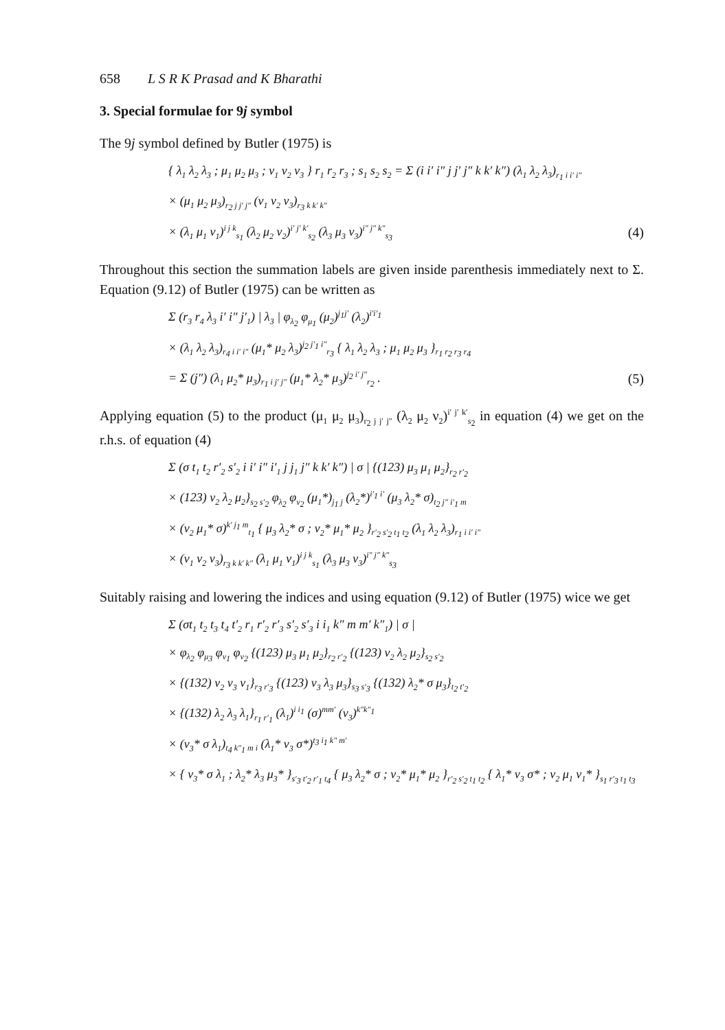658 L S R K Prasad and K Bharathi
3. Special formulae for 9j symbol
The 9j symbol defined by Butler (1975) is
{ λ<sub>1</sub> λ<sub>2</sub> λ<sub>3</sub> ; μ<sub>1</sub> μ<sub>2</sub> μ<sub>3</sub> ; ν<sub>1</sub> ν<sub>2</sub> ν<sub>3</sub> } r<sub>1</sub> r<sub>2</sub> r<sub>3</sub> ; s<sub>1</sub> s<sub>2</sub> s<sub>2</sub> = Σ (i i′ i″ j j′ j″ k k′ k″) (λ<sub>1</sub> λ<sub>2</sub> λ<sub>3</sub>)<sub>r<sub>1</sub> i i′ i″</sub>
× (μ<sub>1</sub> μ<sub>2</sub> μ<sub>3</sub>)<sub>r<sub>2</sub> j j′ j″</sub> (ν<sub>1</sub> ν<sub>2</sub> ν<sub>3</sub>)<sub>r<sub>3</sub> k k′ k″</sub>
× (λ<sub>1</sub> μ<sub>1</sub> ν<sub>1</sub>)<sup>i j k</sup><sub>s<sub>1</sub></sub> (λ<sub>2</sub> μ<sub>2</sub> ν<sub>2</sub>)<sup>i′ j′ k′</sup><sub>s<sub>2</sub></sub> (λ<sub>3</sub> μ<sub>3</sub> ν<sub>3</sub>)<sup>i″ j″ k″</sup><sub>s<sub>3</sub></sub> (4)
Throughout this section the summation labels are given inside parenthesis immediately next to Σ. Equation (9.12) of Butler (1975) can be written as
Σ (r<sub>3</sub> r<sub>4</sub> λ<sub>3</sub> i′ i″ j′<sub>1</sub>) | λ<sub>3</sub> | φ<sub>λ<sub>2</sub></sub> φ<sub>μ<sub>1</sub></sub> (μ<sub>2</sub>)<sup>j<sub>1</sub>j′</sup> (λ<sub>2</sub>)<sup>i′i′<sub>1</sub></sup>
× (λ<sub>1</sub> λ<sub>2</sub> λ<sub>3</sub>)<sub>r<sub>4</sub> i i′ i″</sub> (μ<sub>1</sub>* μ<sub>2</sub> λ<sub>3</sub>)<sup>j<sub>2</sub> j′<sub>1</sub> i″</sup><sub>r<sub>3</sub></sub> { λ<sub>1</sub> λ<sub>2</sub> λ<sub>3</sub> ; μ<sub>1</sub> μ<sub>2</sub> μ<sub>3</sub> }<sub>r<sub>1</sub> r<sub>2</sub> r<sub>3</sub> r<sub>4</sub></sub>
= Σ (j″) (λ<sub>1</sub> μ<sub>2</sub>* μ<sub>3</sub>)<sub>r<sub>1</sub> i j′ j″</sub> (μ<sub>1</sub>* λ<sub>2</sub>* μ<sub>3</sub>)<sup>j<sub>2</sub> i′ j″</sup><sub>r<sub>2</sub></sub> . (5)
Applying equation (5) to the product (μ<sub>1</sub> μ<sub>2</sub> μ<sub>3</sub>)<sub>r<sub>2</sub> j j′ j″</sub> (λ<sub>2</sub> μ<sub>2</sub> ν<sub>2</sub>)<sup>i′ j′ k′</sup><sub>s<sub>2</sub></sub> in equation (4) we get on the r.h.s. of equation (4)
Σ (σ t<sub>1</sub> t<sub>2</sub> r′<sub>2</sub> s′<sub>2</sub> i i′ i″ i′<sub>1</sub> j j<sub>1</sub> j″ k k′ k″) | σ | {(123) μ<sub>3</sub> μ<sub>1</sub> μ<sub>2</sub>}<sub>r<sub>2</sub> r′<sub>2</sub></sub>
× (123) ν<sub>2</sub> λ<sub>2</sub> μ<sub>2</sub>}<sub>s<sub>2</sub> s′<sub>2</sub></sub> φ<sub>λ<sub>2</sub></sub> φ<sub>ν<sub>2</sub></sub> (μ<sub>1</sub>*)<sub>j<sub>1</sub> j</sub> (λ<sub>2</sub>*)<sup>i′<sub>1</sub> i′</sup> (μ<sub>3</sub> λ<sub>2</sub>* σ)<sub>t<sub>2</sub> j″ i′<sub>1</sub> m</sub>
× (ν<sub>2</sub> μ<sub>1</sub>* σ)<sup>k′ j<sub>1</sub> m</sup><sub>t<sub>1</sub></sub> { μ<sub>3</sub> λ<sub>2</sub>* σ ; ν<sub>2</sub>* μ<sub>1</sub>* μ<sub>2</sub> }<sub>r′<sub>2</sub> s′<sub>2</sub> t<sub>1</sub> t<sub>2</sub></sub> (λ<sub>1</sub> λ<sub>2</sub> λ<sub>3</sub>)<sub>r<sub>1</sub> i i′ i″</sub>
× (ν<sub>1</sub> ν<sub>2</sub> ν<sub>3</sub>)<sub>r<sub>3</sub> k k′ k″</sub> (λ<sub>1</sub> μ<sub>1</sub> ν<sub>1</sub>)<sup>i j k</sup><sub>s<sub>1</sub></sub> (λ<sub>3</sub> μ<sub>3</sub> ν<sub>3</sub>)<sup>i″ j″ k″</sup><sub>s<sub>3</sub></sub>
Suitably raising and lowering the indices and using equation (9.12) of Butler (1975) wice we get
Σ (σt<sub>1</sub> t<sub>2</sub> t<sub>3</sub> t<sub>4</sub> t′<sub>2</sub> r<sub>1</sub> r′<sub>2</sub> r′<sub>3</sub> s′<sub>2</sub> s′<sub>3</sub> i i<sub>1</sub> k″ m m′ k″<sub>1</sub>) | σ |
× φ<sub>λ<sub>2</sub></sub> φ<sub>μ<sub>3</sub></sub> φ<sub>ν<sub>1</sub></sub> φ<sub>ν<sub>2</sub></sub> {(123) μ<sub>3</sub> μ<sub>1</sub> μ<sub>2</sub>}<sub>r<sub>2</sub> r′<sub>2</sub></sub> {(123) ν<sub>2</sub> λ<sub>2</sub> μ<sub>2</sub>}<sub>s<sub>2</sub> s′<sub>2</sub></sub>
× {(132) ν<sub>2</sub> ν<sub>3</sub> ν<sub>1</sub>}<sub>r<sub>3</sub> r′<sub>3</sub></sub> {(123) ν<sub>3</sub> λ<sub>3</sub> μ<sub>3</sub>}<sub>s<sub>3</sub> s′<sub>3</sub></sub> {(132) λ<sub>2</sub>* σ μ<sub>3</sub>}<sub>t<sub>2</sub> t′<sub>2</sub></sub>
× {(132) λ<sub>2</sub> λ<sub>3</sub> λ<sub>1</sub>}<sub>r<sub>1</sub> r′<sub>1</sub></sub> (λ<sub>1</sub>)<sup>i i<sub>1</sub></sup> (σ)<sup>mm′</sup> (ν<sub>3</sub>)<sup>k″k″<sub>1</sub></sup>
× (ν<sub>3</sub>* σ λ<sub>1</sub>)<sub>t<sub>4</sub> k″<sub>1</sub> m i</sub> (λ<sub>1</sub>* ν<sub>3</sub> σ*)<sup>t<sub>3</sub> i<sub>1</sub> k″ m′</sup>
× { ν<sub>3</sub>* σ λ<sub>1</sub> ; λ<sub>2</sub>* λ<sub>3</sub> μ<sub>3</sub>* }<sub>s′<sub>3</sub> t′<sub>2</sub> r′<sub>1</sub> t<sub>4</sub></sub> { μ<sub>3</sub> λ<sub>2</sub>* σ ; ν<sub>2</sub>* μ<sub>1</sub>* μ<sub>2</sub> }<sub>r′<sub>2</sub> s′<sub>2</sub> t<sub>1</sub> t<sub>2</sub></sub> { λ<sub>1</sub>* ν<sub>3</sub> σ* ; ν<sub>2</sub> μ<sub>1</sub> ν<sub>1</sub>* }<sub>s<sub>1</sub> r′<sub>3</sub> t<sub>1</sub> t<sub>3</sub></sub>